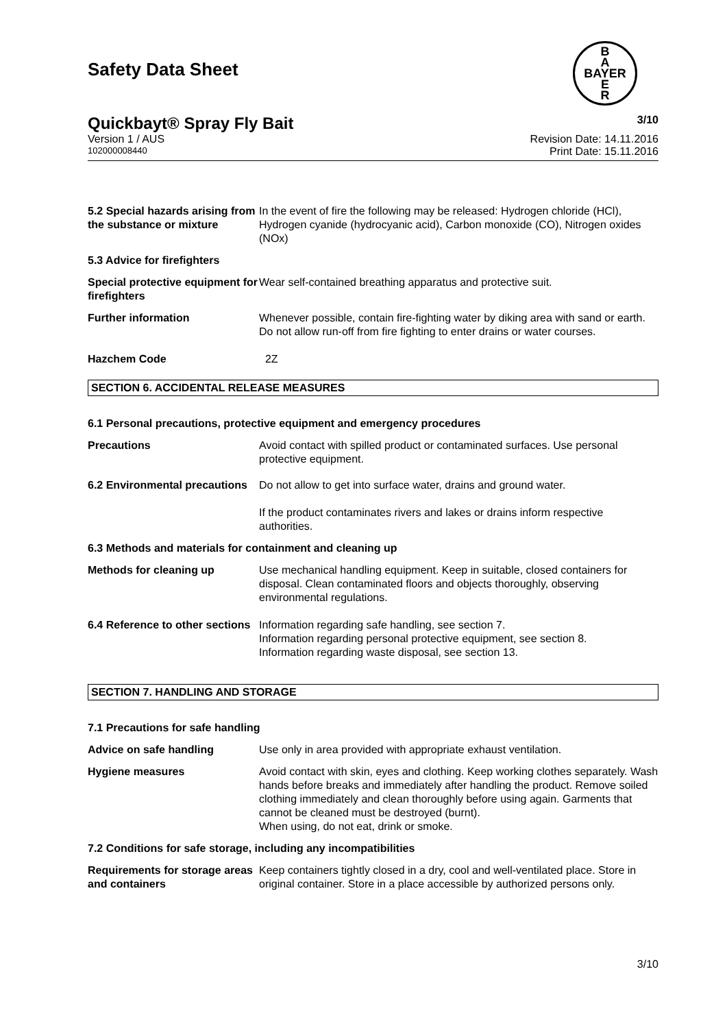Safety Data Sheet
B
A
BAYER
E
R
Quickbayt® Spray Fly Bait 3/10
Version 1 / AUS Revision Date: 14.11.2016
102000008440 Print Date: 15.11.2016
5.2 Special hazards arising from the substance or mixture
In the event of fire the following may be released: Hydrogen chloride (HCl), Hydrogen cyanide (hydrocyanic acid), Carbon monoxide (CO), Nitrogen oxides (NOx)
5.3 Advice for firefighters
Special protective equipment for firefighters
Wear self-contained breathing apparatus and protective suit.
Further information Whenever possible, contain fire-fighting water by diking area with sand or earth. Do not allow run-off from fire fighting to enter drains or water courses.
Hazchem Code 2Z
SECTION 6. ACCIDENTAL RELEASE MEASURES
6.1 Personal precautions, protective equipment and emergency procedures
Precautions Avoid contact with spilled product or contaminated surfaces. Use personal protective equipment.
6.2 Environmental precautions
Do not allow to get into surface water, drains and ground water.
If the product contaminates rivers and lakes or drains inform respective authorities.
6.3 Methods and materials for containment and cleaning up
Methods for cleaning up Use mechanical handling equipment. Keep in suitable, closed containers for disposal. Clean contaminated floors and objects thoroughly, observing environmental regulations.
6.4 Reference to other sections
Information regarding safe handling, see section 7.
Information regarding personal protective equipment, see section 8.
Information regarding waste disposal, see section 13.
SECTION 7. HANDLING AND STORAGE
7.1 Precautions for safe handling
Advice on safe handling Use only in area provided with appropriate exhaust ventilation.
Hygiene measures Avoid contact with skin, eyes and clothing. Keep working clothes separately. Wash hands before breaks and immediately after handling the product. Remove soiled clothing immediately and clean thoroughly before using again. Garments that cannot be cleaned must be destroyed (burnt).
When using, do not eat, drink or smoke.
7.2 Conditions for safe storage, including any incompatibilities
Requirements for storage areas and containers
Keep containers tightly closed in a dry, cool and well-ventilated place. Store in original container. Store in a place accessible by authorized persons only.
3/10